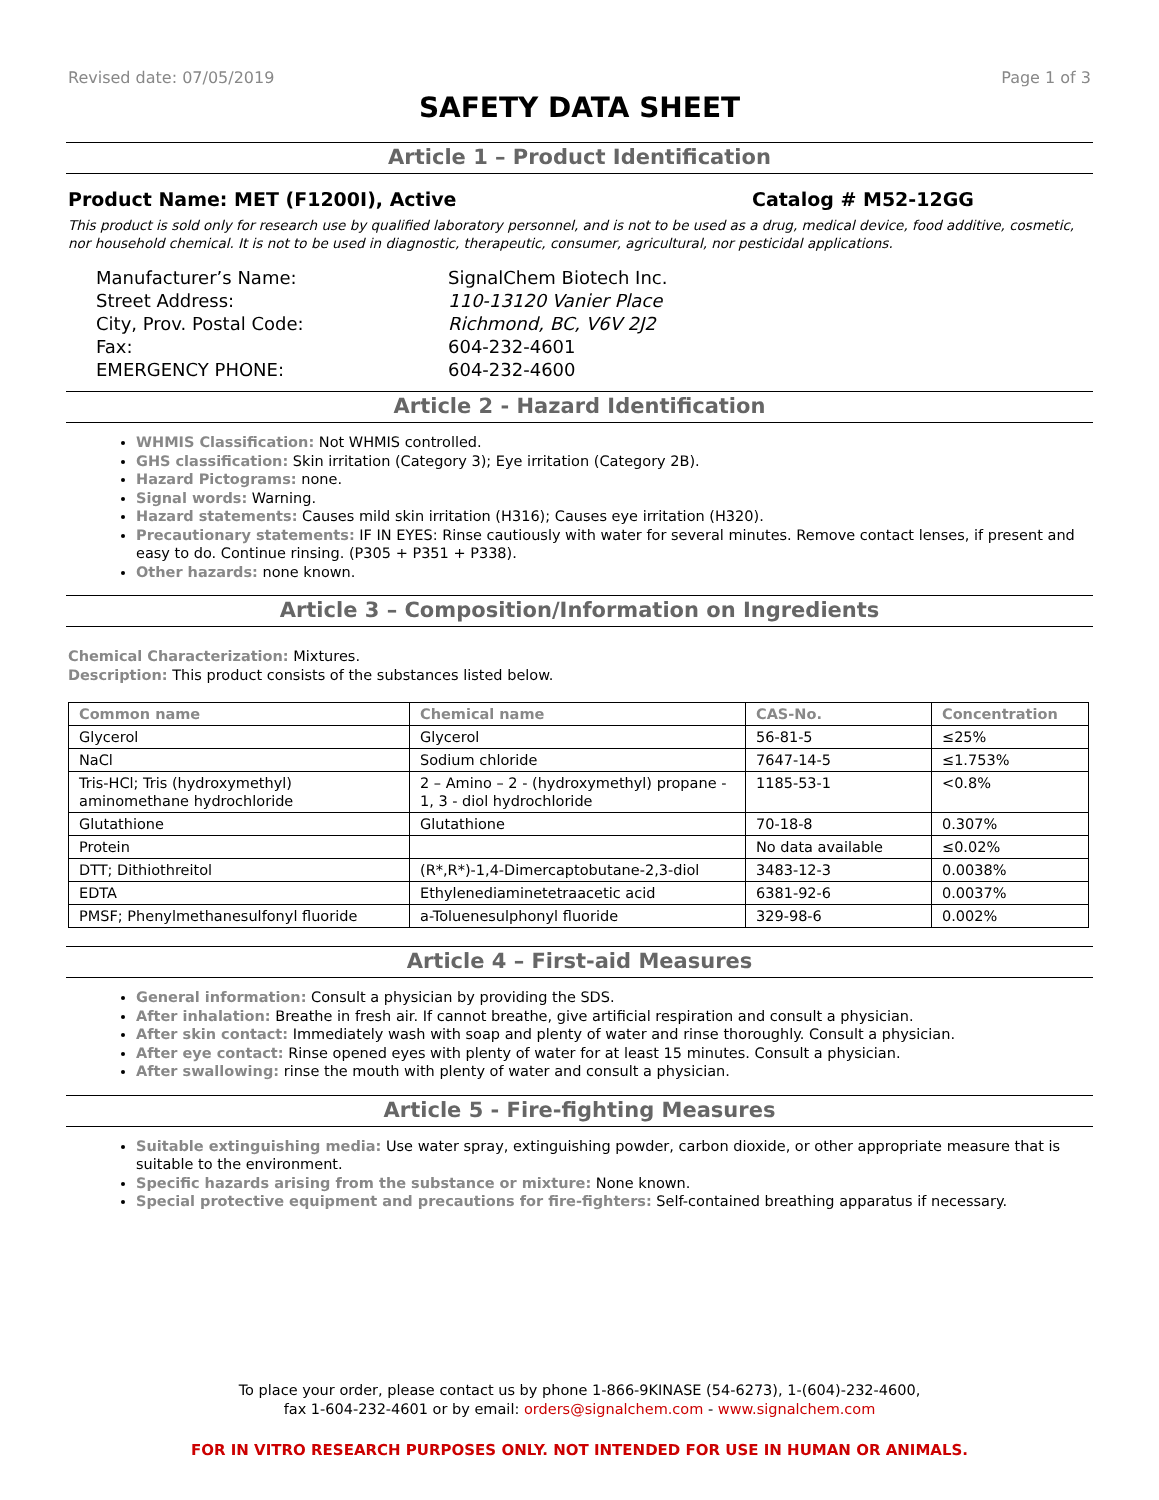Revised date: 07/05/2019 Page 1 of 3
SAFETY DATA SHEET
Article 1 – Product Identification
Product Name: MET (F1200I), Active Catalog # M52-12GG
This product is sold only for research use by qualified laboratory personnel, and is not to be used as a drug, medical device, food additive, cosmetic, nor household chemical. It is not to be used in diagnostic, therapeutic, consumer, agricultural, nor pesticidal applications.
Manufacturer’s Name:
SignalChem Biotech Inc.
Street Address:
110-13120 Vanier Place
City, Prov. Postal Code:
Richmond, BC, V6V 2J2
Fax:
604-232-4601
EMERGENCY PHONE:
604-232-4600
Article 2 - Hazard Identification
WHMIS Classification: Not WHMIS controlled.
GHS classification: Skin irritation (Category 3); Eye irritation (Category 2B).
Hazard Pictograms: none.
Signal words: Warning.
Hazard statements: Causes mild skin irritation (H316); Causes eye irritation (H320).
Precautionary statements: IF IN EYES: Rinse cautiously with water for several minutes. Remove contact lenses, if present and easy to do. Continue rinsing. (P305 + P351 + P338).
Other hazards: none known.
Article 3 – Composition/Information on Ingredients
Chemical Characterization: Mixtures.
Description: This product consists of the substances listed below.
| Common name | Chemical name | CAS-No. | Concentration |
| --- | --- | --- | --- |
| Glycerol | Glycerol | 56-81-5 | ≤25% |
| NaCl | Sodium chloride | 7647-14-5 | ≤1.753% |
| Tris-HCl; Tris (hydroxymethyl) aminomethane hydrochloride | 2 – Amino – 2 - (hydroxymethyl) propane - 1, 3 - diol hydrochloride | 1185-53-1 | <0.8% |
| Glutathione | Glutathione | 70-18-8 | 0.307% |
| Protein | | No data available | ≤0.02% |
| DTT; Dithiothreitol | (R*,R*)-1,4-Dimercaptobutane-2,3-diol | 3483-12-3 | 0.0038% |
| EDTA | Ethylenediaminetetraacetic acid | 6381-92-6 | 0.0037% |
| PMSF; Phenylmethanesulfonyl fluoride | a-Toluenesulphonyl fluoride | 329-98-6 | 0.002% |
Article 4 – First-aid Measures
General information: Consult a physician by providing the SDS.
After inhalation: Breathe in fresh air. If cannot breathe, give artificial respiration and consult a physician.
After skin contact: Immediately wash with soap and plenty of water and rinse thoroughly. Consult a physician.
After eye contact: Rinse opened eyes with plenty of water for at least 15 minutes. Consult a physician.
After swallowing: rinse the mouth with plenty of water and consult a physician.
Article 5 - Fire-fighting Measures
Suitable extinguishing media: Use water spray, extinguishing powder, carbon dioxide, or other appropriate measure that is suitable to the environment.
Specific hazards arising from the substance or mixture: None known.
Special protective equipment and precautions for fire-fighters: Self-contained breathing apparatus if necessary.
To place your order, please contact us by phone 1-866-9KINASE (54-6273), 1-(604)-232-4600,
fax 1-604-232-4601 or by email: orders@signalchem.com - www.signalchem.com
FOR IN VITRO RESEARCH PURPOSES ONLY. NOT INTENDED FOR USE IN HUMAN OR ANIMALS.